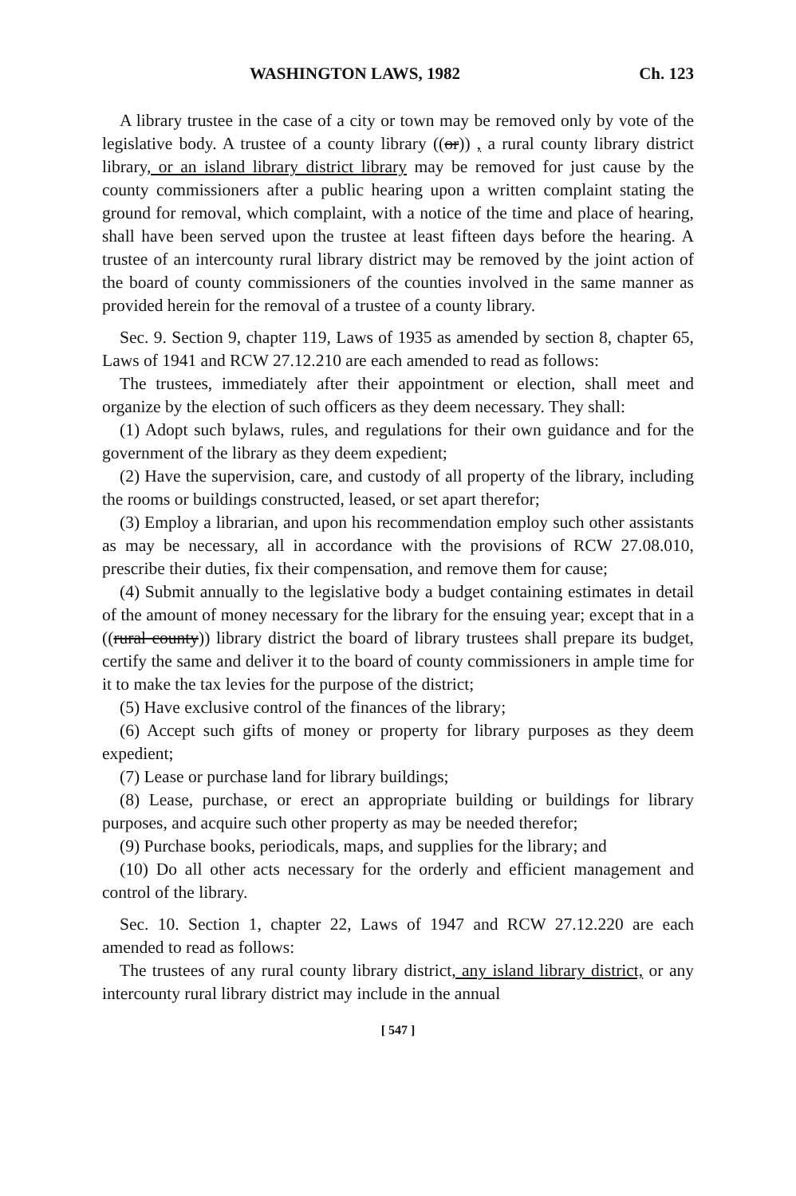WASHINGTON LAWS, 1982 Ch. 123
A library trustee in the case of a city or town may be removed only by vote of the legislative body. A trustee of a county library ((or)) , a rural county library district library, or an island library district library may be removed for just cause by the county commissioners after a public hearing upon a written complaint stating the ground for removal, which complaint, with a notice of the time and place of hearing, shall have been served upon the trustee at least fifteen days before the hearing. A trustee of an intercounty rural library district may be removed by the joint action of the board of county commissioners of the counties involved in the same manner as provided herein for the removal of a trustee of a county library.
Sec. 9. Section 9, chapter 119, Laws of 1935 as amended by section 8, chapter 65, Laws of 1941 and RCW 27.12.210 are each amended to read as follows:
The trustees, immediately after their appointment or election, shall meet and organize by the election of such officers as they deem necessary. They shall:
(1) Adopt such bylaws, rules, and regulations for their own guidance and for the government of the library as they deem expedient;
(2) Have the supervision, care, and custody of all property of the library, including the rooms or buildings constructed, leased, or set apart therefor;
(3) Employ a librarian, and upon his recommendation employ such other assistants as may be necessary, all in accordance with the provisions of RCW 27.08.010, prescribe their duties, fix their compensation, and remove them for cause;
(4) Submit annually to the legislative body a budget containing estimates in detail of the amount of money necessary for the library for the ensuing year; except that in a ((rural county)) library district the board of library trustees shall prepare its budget, certify the same and deliver it to the board of county commissioners in ample time for it to make the tax levies for the purpose of the district;
(5) Have exclusive control of the finances of the library;
(6) Accept such gifts of money or property for library purposes as they deem expedient;
(7) Lease or purchase land for library buildings;
(8) Lease, purchase, or erect an appropriate building or buildings for library purposes, and acquire such other property as may be needed therefor;
(9) Purchase books, periodicals, maps, and supplies for the library; and
(10) Do all other acts necessary for the orderly and efficient management and control of the library.
Sec. 10. Section 1, chapter 22, Laws of 1947 and RCW 27.12.220 are each amended to read as follows:
The trustees of any rural county library district, any island library district, or any intercounty rural library district may include in the annual
[ 547 ]